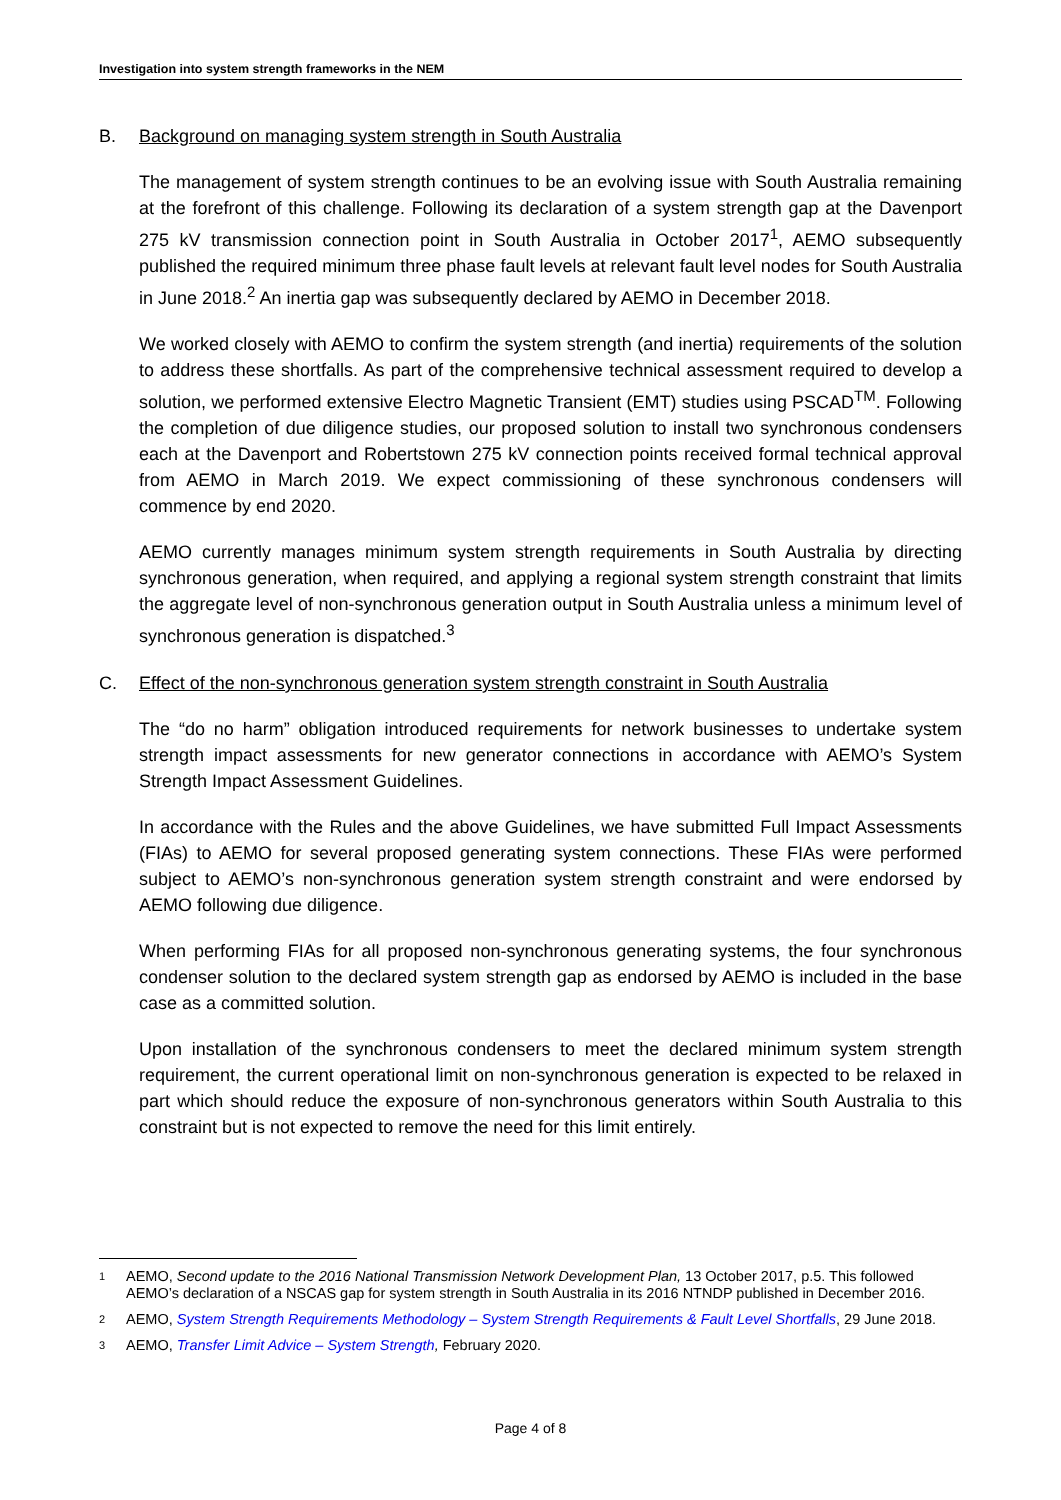Investigation into system strength frameworks in the NEM
B. Background on managing system strength in South Australia
The management of system strength continues to be an evolving issue with South Australia remaining at the forefront of this challenge. Following its declaration of a system strength gap at the Davenport 275 kV transmission connection point in South Australia in October 2017<sup>1</sup>, AEMO subsequently published the required minimum three phase fault levels at relevant fault level nodes for South Australia in June 2018.<sup>2</sup> An inertia gap was subsequently declared by AEMO in December 2018.
We worked closely with AEMO to confirm the system strength (and inertia) requirements of the solution to address these shortfalls. As part of the comprehensive technical assessment required to develop a solution, we performed extensive Electro Magnetic Transient (EMT) studies using PSCAD<sup>TM</sup>. Following the completion of due diligence studies, our proposed solution to install two synchronous condensers each at the Davenport and Robertstown 275 kV connection points received formal technical approval from AEMO in March 2019. We expect commissioning of these synchronous condensers will commence by end 2020.
AEMO currently manages minimum system strength requirements in South Australia by directing synchronous generation, when required, and applying a regional system strength constraint that limits the aggregate level of non-synchronous generation output in South Australia unless a minimum level of synchronous generation is dispatched.<sup>3</sup>
C. Effect of the non-synchronous generation system strength constraint in South Australia
The “do no harm” obligation introduced requirements for network businesses to undertake system strength impact assessments for new generator connections in accordance with AEMO’s System Strength Impact Assessment Guidelines.
In accordance with the Rules and the above Guidelines, we have submitted Full Impact Assessments (FIAs) to AEMO for several proposed generating system connections. These FIAs were performed subject to AEMO’s non-synchronous generation system strength constraint and were endorsed by AEMO following due diligence.
When performing FIAs for all proposed non-synchronous generating systems, the four synchronous condenser solution to the declared system strength gap as endorsed by AEMO is included in the base case as a committed solution.
Upon installation of the synchronous condensers to meet the declared minimum system strength requirement, the current operational limit on non-synchronous generation is expected to be relaxed in part which should reduce the exposure of non-synchronous generators within South Australia to this constraint but is not expected to remove the need for this limit entirely.
1 AEMO, Second update to the 2016 National Transmission Network Development Plan, 13 October 2017, p.5. This followed AEMO’s declaration of a NSCAS gap for system strength in South Australia in its 2016 NTNDP published in December 2016.
2 AEMO, System Strength Requirements Methodology – System Strength Requirements & Fault Level Shortfalls, 29 June 2018.
3 AEMO, Transfer Limit Advice – System Strength, February 2020.
Page 4 of 8